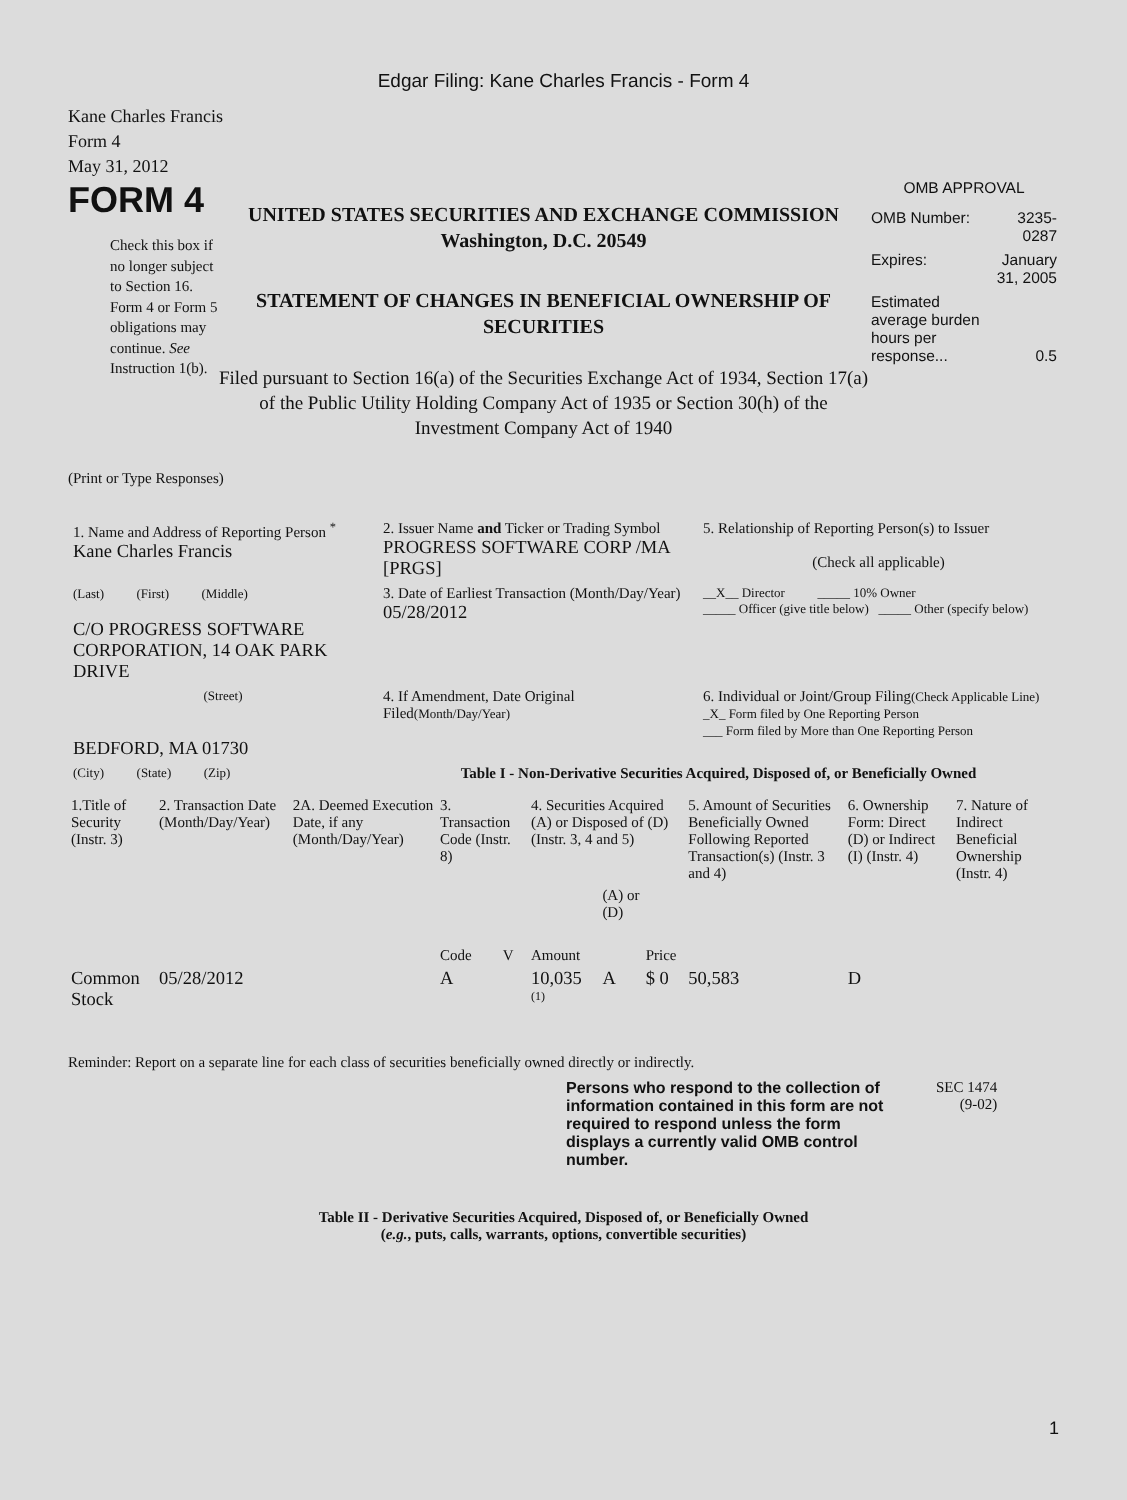Edgar Filing: Kane Charles Francis - Form 4
Kane Charles Francis
Form 4
May 31, 2012
FORM 4
Check this box if no longer subject to Section 16. Form 4 or Form 5 obligations may continue. See Instruction 1(b).
UNITED STATES SECURITIES AND EXCHANGE COMMISSION
Washington, D.C. 20549
STATEMENT OF CHANGES IN BENEFICIAL OWNERSHIP OF SECURITIES
Filed pursuant to Section 16(a) of the Securities Exchange Act of 1934, Section 17(a) of the Public Utility Holding Company Act of 1935 or Section 30(h) of the Investment Company Act of 1940
OMB APPROVAL
| OMB Number: | 3235-0287 |
| Expires: | January 31, 2005 |
| Estimated average burden hours per response... | 0.5 |
(Print or Type Responses)
| 1. Name and Address of Reporting Person <sup>*</sup> Kane Charles Francis | 2. Issuer Name and Ticker or Trading Symbol PROGRESS SOFTWARE CORP /MA [PRGS] | 5. Relationship of Reporting Person(s) to Issuer (Check all applicable) |
| (Last) (First) (Middle) C/O PROGRESS SOFTWARE CORPORATION, 14 OAK PARK DRIVE | 3. Date of Earliest Transaction (Month/Day/Year) 05/28/2012 | __X__ Director _____ 10% Owner _____ Officer (give title below) _____ Other (specify below) |
| (Street) BEDFORD, MA 01730 | 4. If Amendment, Date Original Filed (Month/Day/Year) | 6. Individual or Joint/Group Filing (Check Applicable Line) _X_ Form filed by One Reporting Person ___ Form filed by More than One Reporting Person |
| (City) (State) (Zip) | Table I - Non-Derivative Securities Acquired, Disposed of, or Beneficially Owned | |
| 1.Title of Security (Instr. 3) | 2. Transaction Date (Month/Day/Year) | 2A. Deemed Execution Date, if any (Month/Day/Year) | 3. Transaction Code (Instr. 8) | | 4. Securities Acquired (A) or Disposed of (D) (Instr. 3, 4 and 5) | | | 5. Amount of Securities Beneficially Owned Following Reported Transaction(s) (Instr. 3 and 4) | 6. Ownership Form: Direct (D) or Indirect (I) (Instr. 4) | 7. Nature of Indirect Beneficial Ownership (Instr. 4) |
| --- | --- | --- | --- | --- | --- | --- | --- | --- | --- | --- |
| | | | Code | V | Amount | (A) or (D) | Price | | | |
| Common Stock | 05/28/2012 | | A | | 10,035 <sup>(1)</sup> | A | $ 0 | 50,583 | D | |
Reminder: Report on a separate line for each class of securities beneficially owned directly or indirectly.
Persons who respond to the collection of information contained in this form are not required to respond unless the form displays a currently valid OMB control number.
SEC 1474
(9-02)
Table II - Derivative Securities Acquired, Disposed of, or Beneficially Owned
(e.g., puts, calls, warrants, options, convertible securities)
1